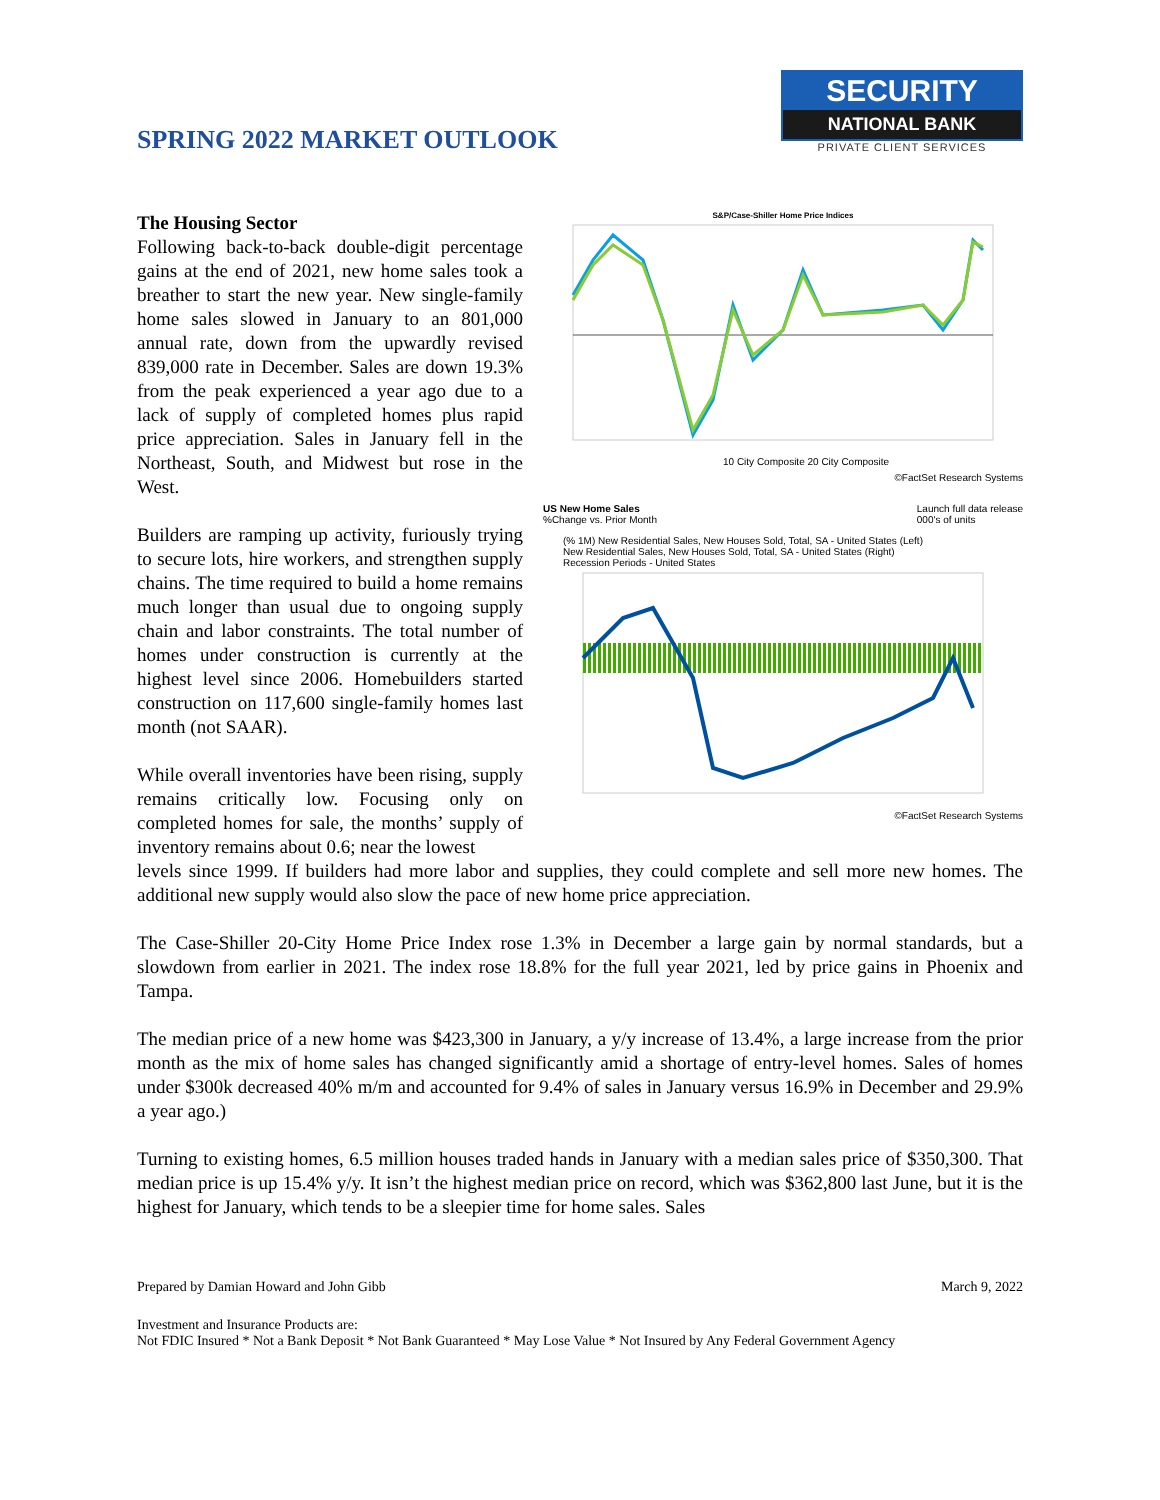SPRING 2022 MARKET OUTLOOK
SECURITY
NATIONAL BANK
PRIVATE CLIENT SERVICES
The Housing Sector
Following back-to-back double-digit percentage gains at the end of 2021, new home sales took a breather to start the new year. New single-family home sales slowed in January to an 801,000 annual rate, down from the upwardly revised 839,000 rate in December. Sales are down 19.3% from the peak experienced a year ago due to a lack of supply of completed homes plus rapid price appreciation. Sales in January fell in the Northeast, South, and Midwest but rose in the West.
Builders are ramping up activity, furiously trying to secure lots, hire workers, and strengthen supply chains. The time required to build a home remains much longer than usual due to ongoing supply chain and labor constraints. The total number of homes under construction is currently at the highest level since 2006. Homebuilders started construction on 117,600 single-family homes last month (not SAAR).
While overall inventories have been rising, supply remains critically low. Focusing only on completed homes for sale, the months’ supply of inventory remains about 0.6; near the lowest
S&P/Case-Shiller Home Price Indices
10 City Composite 20 City Composite
©FactSet Research Systems
US New Home Sales
%Change vs. Prior Month Launch full data release
000's of units
(% 1M) New Residential Sales, New Houses Sold, Total, SA - United States (Left)
New Residential Sales, New Houses Sold, Total, SA - United States (Right)
Recession Periods - United States
©FactSet Research Systems
levels since 1999. If builders had more labor and supplies, they could complete and sell more new homes. The additional new supply would also slow the pace of new home price appreciation.
The Case-Shiller 20-City Home Price Index rose 1.3% in December a large gain by normal standards, but a slowdown from earlier in 2021. The index rose 18.8% for the full year 2021, led by price gains in Phoenix and Tampa.
The median price of a new home was $423,300 in January, a y/y increase of 13.4%, a large increase from the prior month as the mix of home sales has changed significantly amid a shortage of entry-level homes. Sales of homes under $300k decreased 40% m/m and accounted for 9.4% of sales in January versus 16.9% in December and 29.9% a year ago.)
Turning to existing homes, 6.5 million houses traded hands in January with a median sales price of $350,300. That median price is up 15.4% y/y. It isn’t the highest median price on record, which was $362,800 last June, but it is the highest for January, which tends to be a sleepier time for home sales. Sales
Prepared by Damian Howard and John Gibb March 9, 2022
Investment and Insurance Products are:
Not FDIC Insured * Not a Bank Deposit * Not Bank Guaranteed * May Lose Value * Not Insured by Any Federal Government Agency